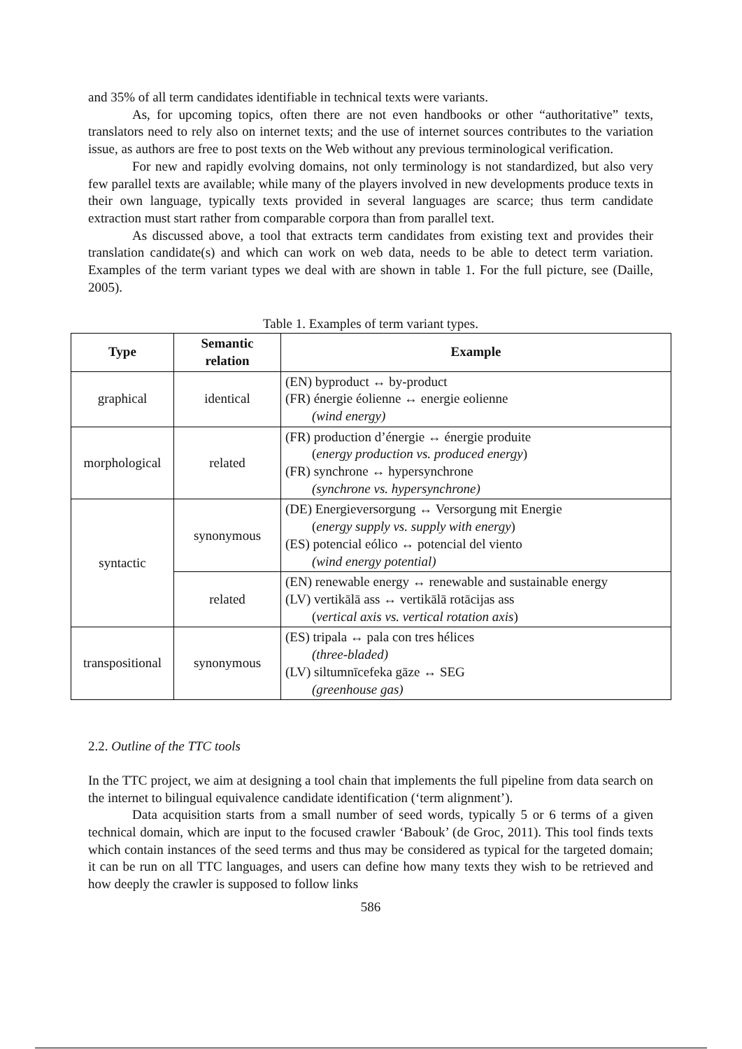and 35% of all term candidates identifiable in technical texts were variants.
As, for upcoming topics, often there are not even handbooks or other “authoritative” texts, translators need to rely also on internet texts; and the use of internet sources contributes to the variation issue, as authors are free to post texts on the Web without any previous terminological verification.
For new and rapidly evolving domains, not only terminology is not standardized, but also very few parallel texts are available; while many of the players involved in new developments produce texts in their own language, typically texts provided in several languages are scarce; thus term candidate extraction must start rather from comparable corpora than from parallel text.
As discussed above, a tool that extracts term candidates from existing text and provides their translation candidate(s) and which can work on web data, needs to be able to detect term variation. Examples of the term variant types we deal with are shown in table 1. For the full picture, see (Daille, 2005).
Table 1. Examples of term variant types.
| Type | Semantic relation | Example |
| --- | --- | --- |
| graphical | identical | (EN) byproduct ↔ by-product (FR) énergie éolienne ↔ energie eolienne (wind energy) |
| morphological | related | (FR) production d’énergie ↔ énergie produite ( energy production vs. produced energy ) (FR) synchrone ↔ hypersynchrone (synchrone vs. hypersynchrone) |
| syntactic | synonymous | (DE) Energieversorgung ↔ Versorgung mit Energie ( energy supply vs. supply with energy ) (ES) potencial eólico ↔ potencial del viento (wind energy potential) |
| | related | (EN) renewable energy ↔ renewable and sustainable energy (LV) vertikālā ass ↔ vertikālā rotācijas ass ( vertical axis vs. vertical rotation axis ) |
| transpositional | synonymous | (ES) tripala ↔ pala con tres hélices (three-bladed) (LV) siltumnīcefeka gāze ↔ SEG (greenhouse gas) |
2.2. Outline of the TTC tools
In the TTC project, we aim at designing a tool chain that implements the full pipeline from data search on the internet to bilingual equivalence candidate identification (‘term alignment’).
Data acquisition starts from a small number of seed words, typically 5 or 6 terms of a given technical domain, which are input to the focused crawler ‘Babouk’ (de Groc, 2011). This tool finds texts which contain instances of the seed terms and thus may be considered as typical for the targeted domain; it can be run on all TTC languages, and users can define how many texts they wish to be retrieved and how deeply the crawler is supposed to follow links
586